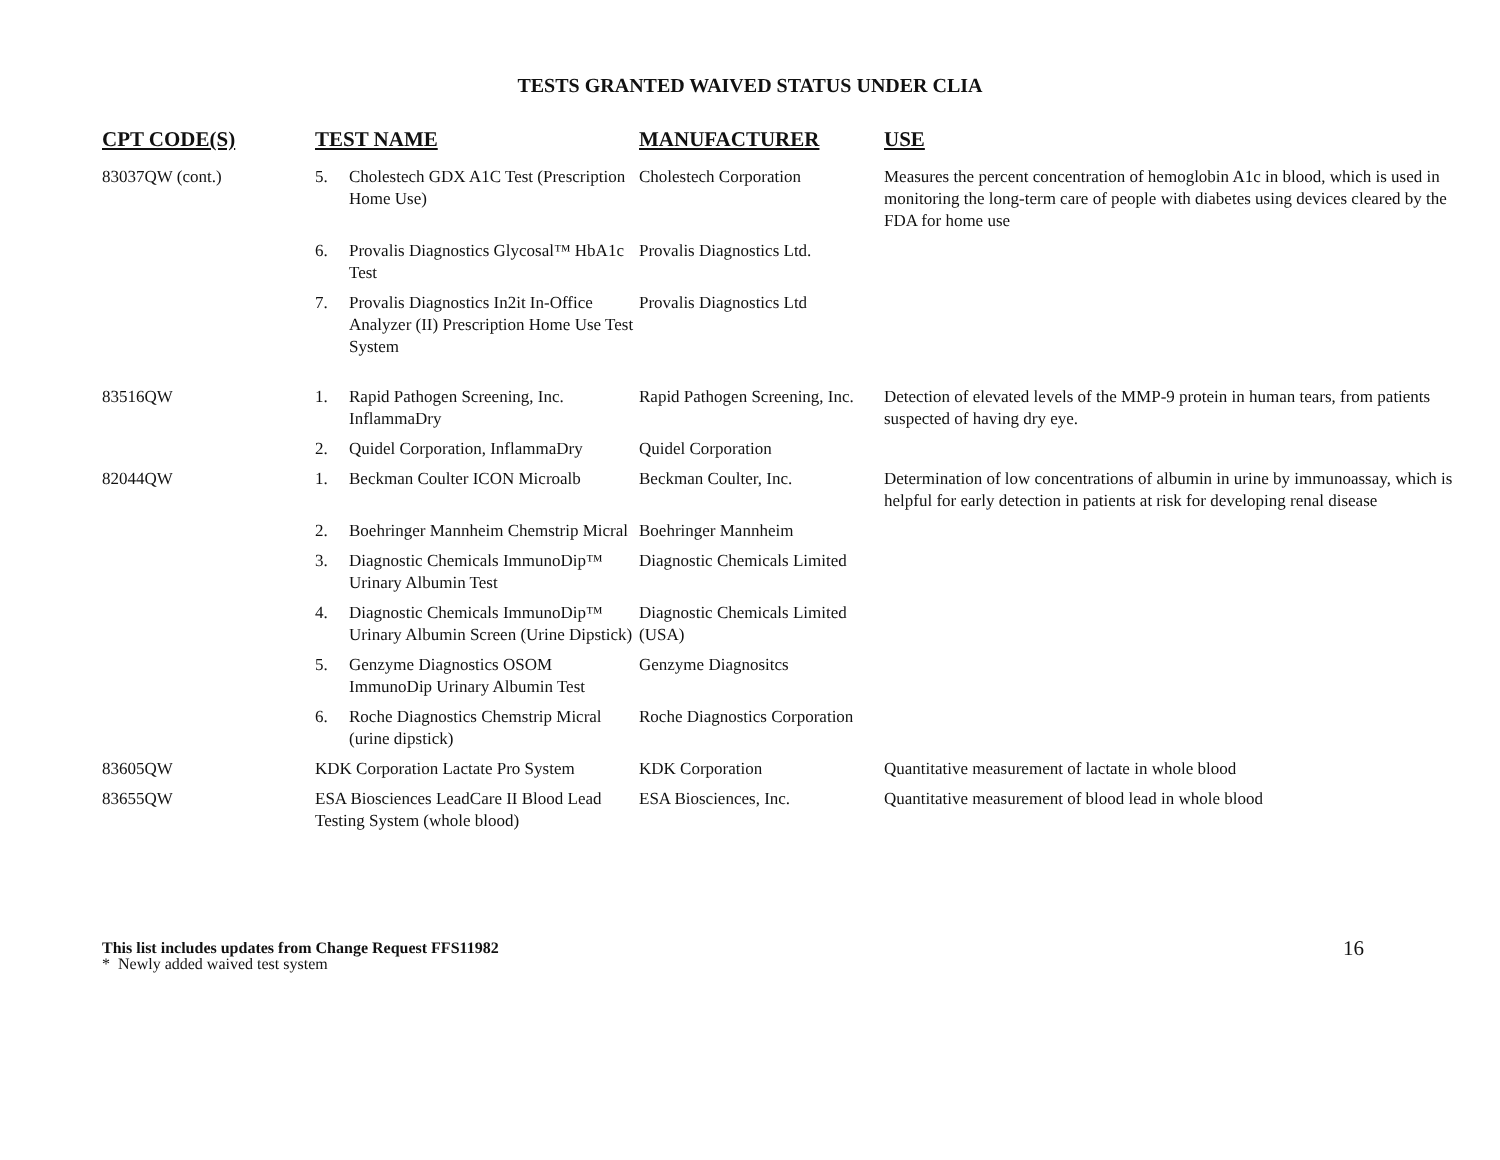TESTS GRANTED WAIVED STATUS UNDER CLIA
| CPT CODE(S) | TEST NAME | | MANUFACTURER | USE |
| --- | --- | --- | --- | --- |
| 83037QW (cont.) | 5. | Cholestech GDX A1C Test (Prescription Home Use) | Cholestech Corporation | Measures the percent concentration of hemoglobin A1c in blood, which is used in monitoring the long-term care of people with diabetes using devices cleared by the FDA for home use |
| | 6. | Provalis Diagnostics Glycosal™ HbA1c Test | Provalis Diagnostics Ltd. | |
| | 7. | Provalis Diagnostics In2it In-Office Analyzer (II) Prescription Home Use Test System | Provalis Diagnostics Ltd | |
| 83516QW | 1. | Rapid Pathogen Screening, Inc. InflammaDry | Rapid Pathogen Screening, Inc. | Detection of elevated levels of the MMP-9 protein in human tears, from patients suspected of having dry eye. |
| | 2. | Quidel Corporation, InflammaDry | Quidel Corporation | |
| 82044QW | 1. | Beckman Coulter ICON Microalb | Beckman Coulter, Inc. | Determination of low concentrations of albumin in urine by immunoassay, which is helpful for early detection in patients at risk for developing renal disease |
| | 2. | Boehringer Mannheim Chemstrip Micral | Boehringer Mannheim | |
| | 3. | Diagnostic Chemicals ImmunoDip™ Urinary Albumin Test | Diagnostic Chemicals Limited | |
| | 4. | Diagnostic Chemicals ImmunoDip™ Urinary Albumin Screen (Urine Dipstick) | Diagnostic Chemicals Limited (USA) | |
| | 5. | Genzyme Diagnostics OSOM ImmunoDip Urinary Albumin Test | Genzyme Diagnositcs | |
| | 6. | Roche Diagnostics Chemstrip Micral (urine dipstick) | Roche Diagnostics Corporation | |
| 83605QW | KDK Corporation Lactate Pro System | | KDK Corporation | Quantitative measurement of lactate in whole blood |
| 83655QW | ESA Biosciences LeadCare II Blood Lead Testing System (whole blood) | | ESA Biosciences, Inc. | Quantitative measurement of blood lead in whole blood |
This list includes updates from Change Request FFS11982
* Newly added waived test system
16